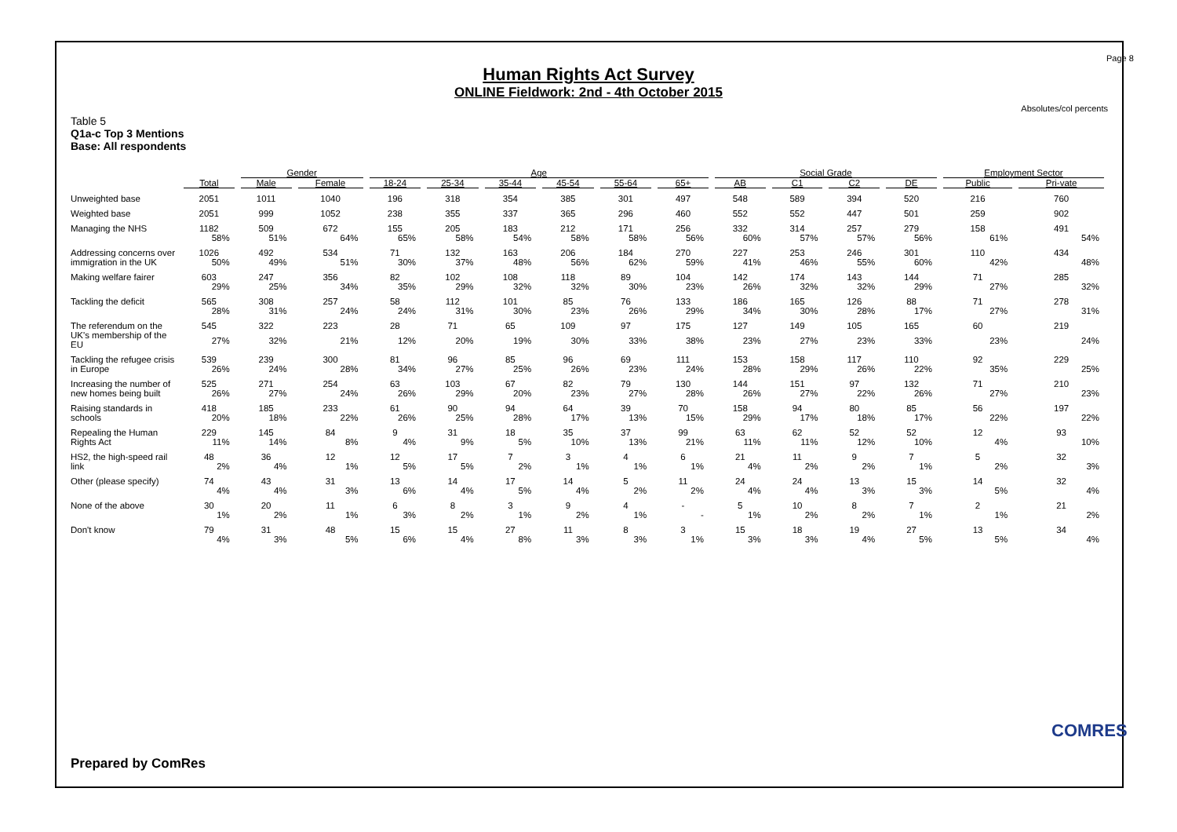Page 8
Human Rights Act Survey
ONLINE Fieldwork: 2nd - 4th October 2015
Absolutes/col percents
Table 5
Q1a-c Top 3 Mentions
Base: All respondents
| | | Gender | | Age | | | | | | Social Grade | | | | Employment Sector | |
| --- | --- | --- | --- | --- | --- | --- | --- | --- | --- | --- | --- | --- | --- | --- | --- |
| | Total | Male | Female | 18-24 | 25-34 | 35-44 | 45-54 | 55-64 | 65+ | AB | C1 | C2 | DE | Public | Pri-vate |
| Unweighted base | 2051 | 1011 | 1040 | 196 | 318 | 354 | 385 | 301 | 497 | 548 | 589 | 394 | 520 | 216 | 760 |
| Weighted base | 2051 | 999 | 1052 | 238 | 355 | 337 | 365 | 296 | 460 | 552 | 552 | 447 | 501 | 259 | 902 |
| Managing the NHS | 1182 | 509 | 672 | 155 | 205 | 183 | 212 | 171 | 256 | 332 | 314 | 257 | 279 | 158 | 491 |
| | 58% | 51% | 64% | 65% | 58% | 54% | 58% | 58% | 56% | 60% | 57% | 57% | 56% | 61% | 54% |
| Addressing concerns over immigration in the UK | 1026 | 492 | 534 | 71 | 132 | 163 | 206 | 184 | 270 | 227 | 253 | 246 | 301 | 110 | 434 |
| | 50% | 49% | 51% | 30% | 37% | 48% | 56% | 62% | 59% | 41% | 46% | 55% | 60% | 42% | 48% |
| Making welfare fairer | 603 | 247 | 356 | 82 | 102 | 108 | 118 | 89 | 104 | 142 | 174 | 143 | 144 | 71 | 285 |
| | 29% | 25% | 34% | 35% | 29% | 32% | 32% | 30% | 23% | 26% | 32% | 32% | 29% | 27% | 32% |
| Tackling the deficit | 565 | 308 | 257 | 58 | 112 | 101 | 85 | 76 | 133 | 186 | 165 | 126 | 88 | 71 | 278 |
| | 28% | 31% | 24% | 24% | 31% | 30% | 23% | 26% | 29% | 34% | 30% | 28% | 17% | 27% | 31% |
| The referendum on the UK's membership of the EU | 545 | 322 | 223 | 28 | 71 | 65 | 109 | 97 | 175 | 127 | 149 | 105 | 165 | 60 | 219 |
| | 27% | 32% | 21% | 12% | 20% | 19% | 30% | 33% | 38% | 23% | 27% | 23% | 33% | 23% | 24% |
| Tackling the refugee crisis in Europe | 539 | 239 | 300 | 81 | 96 | 85 | 96 | 69 | 111 | 153 | 158 | 117 | 110 | 92 | 229 |
| | 26% | 24% | 28% | 34% | 27% | 25% | 26% | 23% | 24% | 28% | 29% | 26% | 22% | 35% | 25% |
| Increasing the number of new homes being built | 525 | 271 | 254 | 63 | 103 | 67 | 82 | 79 | 130 | 144 | 151 | 97 | 132 | 71 | 210 |
| | 26% | 27% | 24% | 26% | 29% | 20% | 23% | 27% | 28% | 26% | 27% | 22% | 26% | 27% | 23% |
| Raising standards in schools | 418 | 185 | 233 | 61 | 90 | 94 | 64 | 39 | 70 | 158 | 94 | 80 | 85 | 56 | 197 |
| | 20% | 18% | 22% | 26% | 25% | 28% | 17% | 13% | 15% | 29% | 17% | 18% | 17% | 22% | 22% |
| Repealing the Human Rights Act | 229 | 145 | 84 | 9 | 31 | 18 | 35 | 37 | 99 | 63 | 62 | 52 | 52 | 12 | 93 |
| | 11% | 14% | 8% | 4% | 9% | 5% | 10% | 13% | 21% | 11% | 11% | 12% | 10% | 4% | 10% |
| HS2, the high-speed rail link | 48 | 36 | 12 | 12 | 17 | 7 | 3 | 4 | 6 | 21 | 11 | 9 | 7 | 5 | 32 |
| | 2% | 4% | 1% | 5% | 5% | 2% | 1% | 1% | 1% | 4% | 2% | 2% | 1% | 2% | 3% |
| Other (please specify) | 74 | 43 | 31 | 13 | 14 | 17 | 14 | 5 | 11 | 24 | 24 | 13 | 15 | 14 | 32 |
| | 4% | 4% | 3% | 6% | 4% | 5% | 4% | 2% | 2% | 4% | 4% | 3% | 3% | 5% | 4% |
| None of the above | 30 | 20 | 11 | 6 | 8 | 3 | 9 | 4 | - | 5 | 10 | 8 | 7 | 2 | 21 |
| | 1% | 2% | 1% | 3% | 2% | 1% | 2% | 1% | - | 1% | 2% | 2% | 1% | 1% | 2% |
| Don't know | 79 | 31 | 48 | 15 | 15 | 27 | 11 | 8 | 3 | 15 | 18 | 19 | 27 | 13 | 34 |
| | 4% | 3% | 5% | 6% | 4% | 8% | 3% | 3% | 1% | 3% | 3% | 4% | 5% | 5% | 4% |
Prepared by ComRes
COMRES